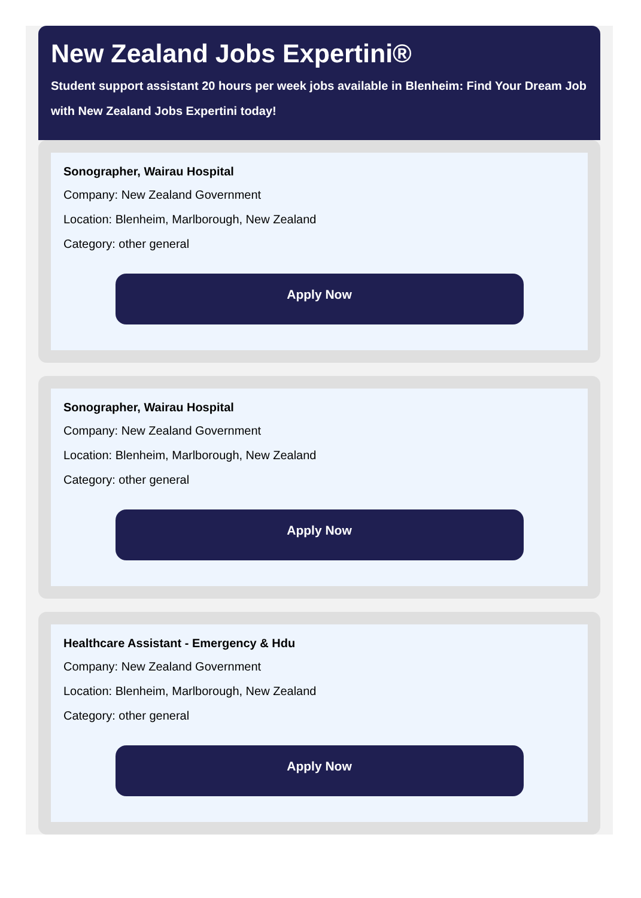New Zealand Jobs Expertini®
Student support assistant 20 hours per week jobs available in Blenheim: Find Your Dream Job with New Zealand Jobs Expertini today!
Sonographer, Wairau Hospital
Company: New Zealand Government
Location: Blenheim, Marlborough, New Zealand
Category: other general
Apply Now
Sonographer, Wairau Hospital
Company: New Zealand Government
Location: Blenheim, Marlborough, New Zealand
Category: other general
Apply Now
Healthcare Assistant - Emergency & Hdu
Company: New Zealand Government
Location: Blenheim, Marlborough, New Zealand
Category: other general
Apply Now